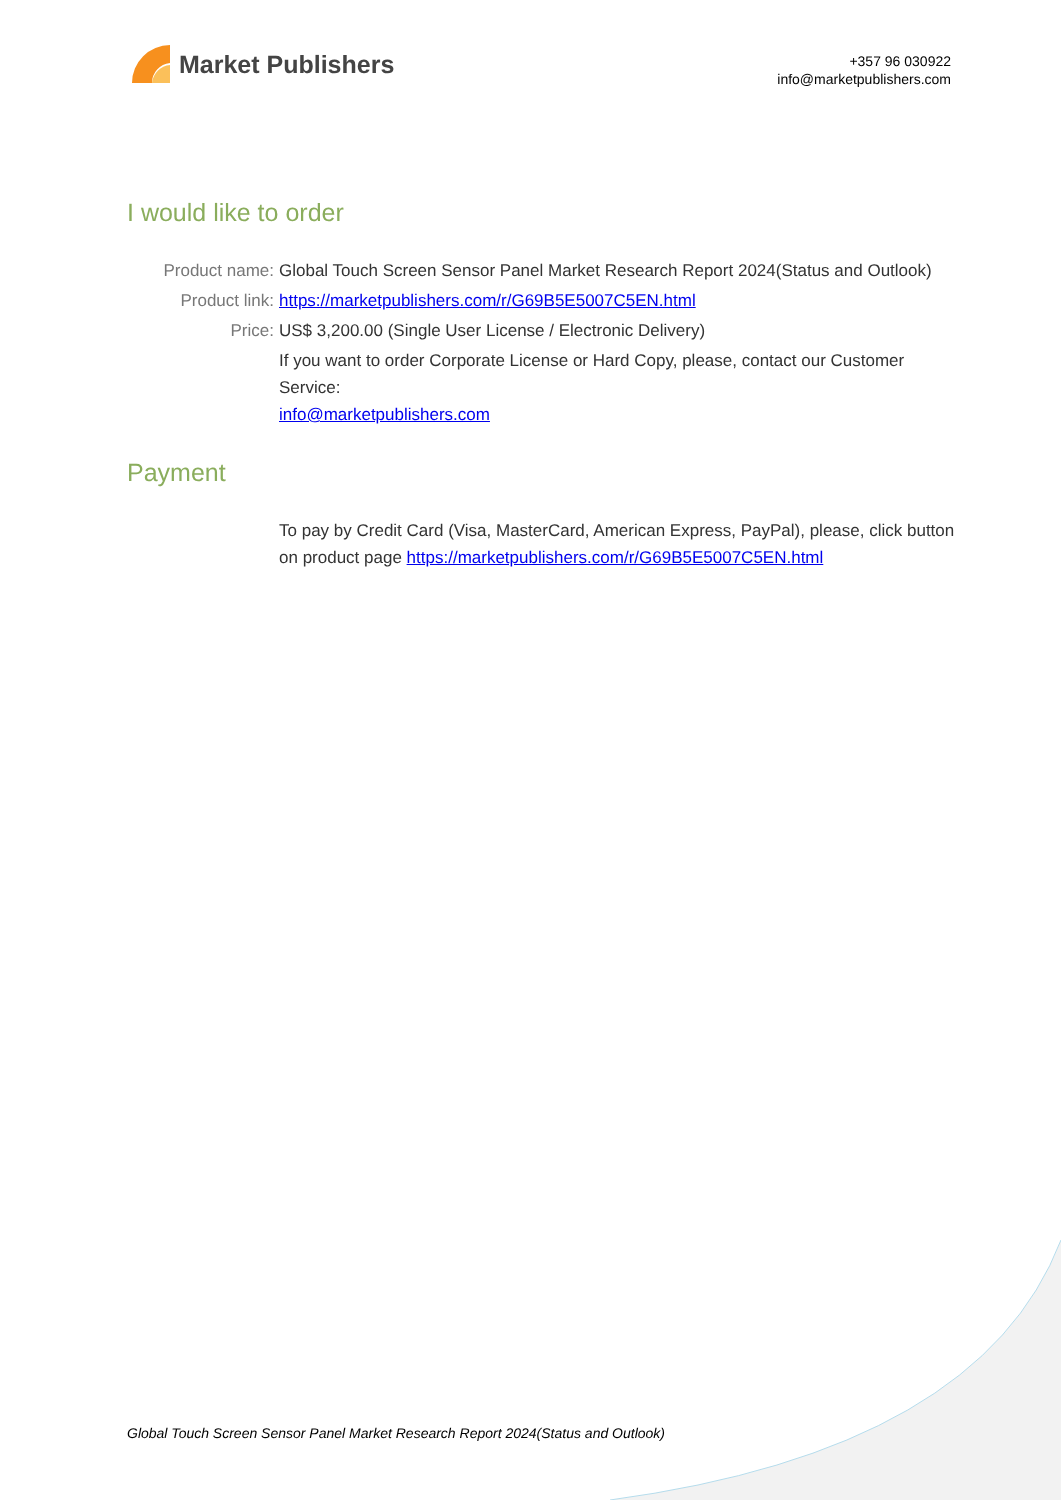Market Publishers
+357 96 030922
info@marketpublishers.com
I would like to order
Product name: Global Touch Screen Sensor Panel Market Research Report 2024(Status and Outlook)
Product link: https://marketpublishers.com/r/G69B5E5007C5EN.html
Price: US$ 3,200.00 (Single User License / Electronic Delivery)
If you want to order Corporate License or Hard Copy, please, contact our Customer Service:
info@marketpublishers.com
Payment
To pay by Credit Card (Visa, MasterCard, American Express, PayPal), please, click button on product page https://marketpublishers.com/r/G69B5E5007C5EN.html
Global Touch Screen Sensor Panel Market Research Report 2024(Status and Outlook)